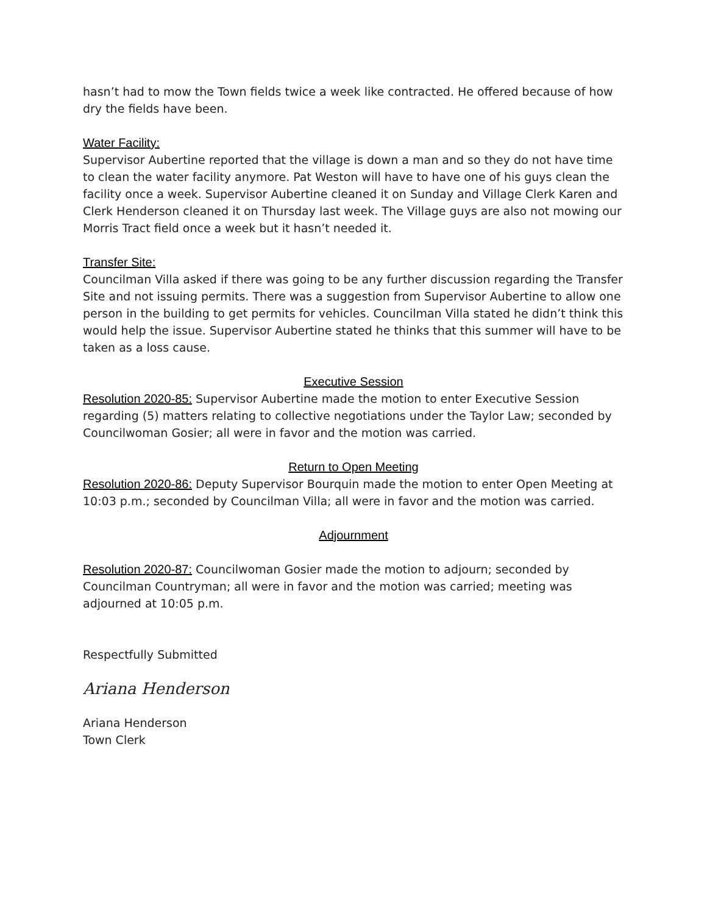hasn’t had to mow the Town fields twice a week like contracted. He offered because of how dry the fields have been.
Water Facility:
Supervisor Aubertine reported that the village is down a man and so they do not have time to clean the water facility anymore. Pat Weston will have to have one of his guys clean the facility once a week. Supervisor Aubertine cleaned it on Sunday and Village Clerk Karen and Clerk Henderson cleaned it on Thursday last week. The Village guys are also not mowing our Morris Tract field once a week but it hasn’t needed it.
Transfer Site:
Councilman Villa asked if there was going to be any further discussion regarding the Transfer Site and not issuing permits. There was a suggestion from Supervisor Aubertine to allow one person in the building to get permits for vehicles. Councilman Villa stated he didn’t think this would help the issue. Supervisor Aubertine stated he thinks that this summer will have to be taken as a loss cause.
Executive Session
Resolution 2020-85: Supervisor Aubertine made the motion to enter Executive Session regarding (5) matters relating to collective negotiations under the Taylor Law; seconded by Councilwoman Gosier; all were in favor and the motion was carried.
Return to Open Meeting
Resolution 2020-86: Deputy Supervisor Bourquin made the motion to enter Open Meeting at 10:03 p.m.; seconded by Councilman Villa; all were in favor and the motion was carried.
Adjournment
Resolution 2020-87: Councilwoman Gosier made the motion to adjourn; seconded by Councilman Countryman; all were in favor and the motion was carried; meeting was adjourned at 10:05 p.m.
Respectfully Submitted
Ariana Henderson
Ariana Henderson
Town Clerk